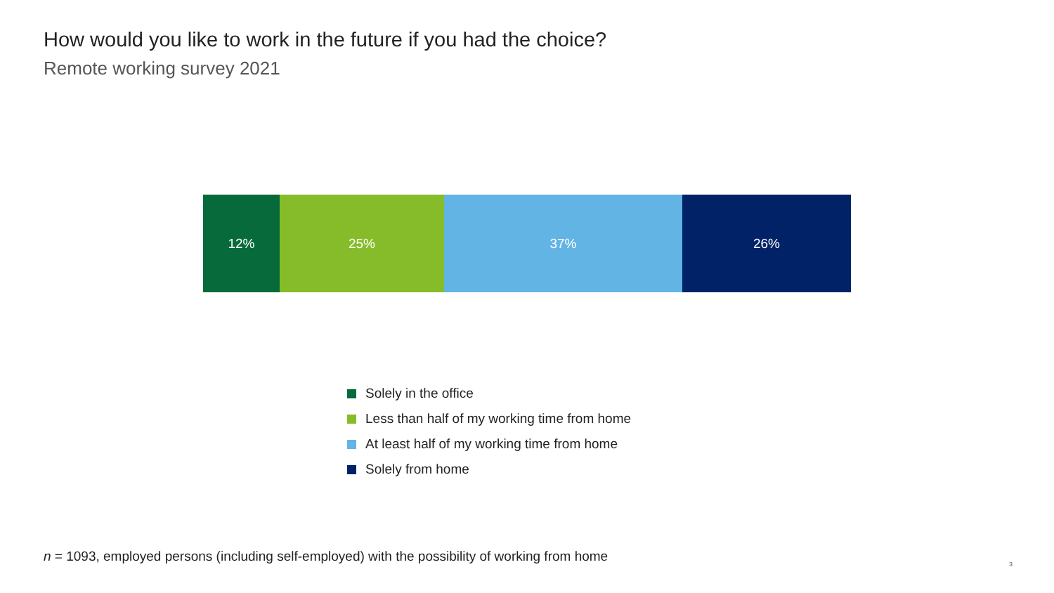How would you like to work in the future if you had the choice?
Remote working survey 2021
12% 25% 37% 26%
Solely in the office
Less than half of my working time from home
At least half of my working time from home
Solely from home
n = 1093, employed persons (including self-employed) with the possibility of working from home
3